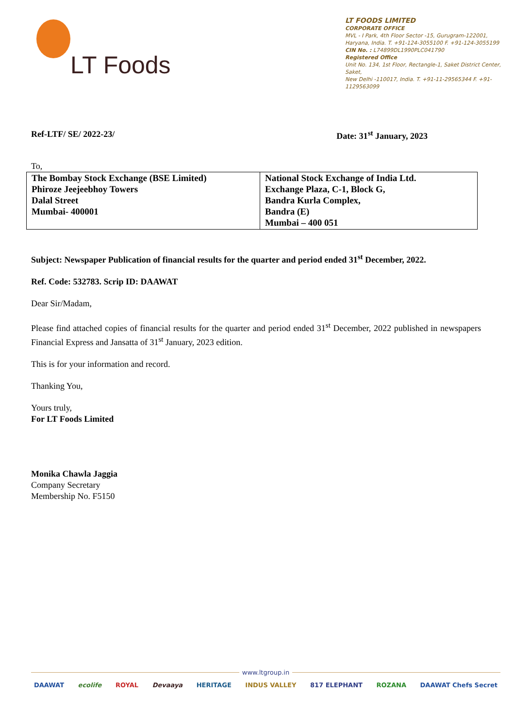LT Foods
LT FOODS LIMITED
CORPORATE OFFICE
MVL - I Park, 4th Floor Sector -15, Gurugram-122001,
Haryana, India. T. +91-124-3055100 F. +91-124-3055199
CIN No. : L74899DL1990PLC041790
Registered Office
Unit No. 134, 1st Floor, Rectangle-1, Saket District Center, Saket,
New Delhi -110017, India. T. +91-11-29565344 F. +91-1129563099
Ref-LTF/ SE/ 2022-23/ Date: 31<sup>st</sup> January, 2023
To,
| The Bombay Stock Exchange (BSE Limited) Phiroze Jeejeebhoy Towers Dalal Street Mumbai- 400001 | National Stock Exchange of India Ltd. Exchange Plaza, C-1, Block G, Bandra Kurla Complex, Bandra (E) Mumbai – 400 051 |
Subject: Newspaper Publication of financial results for the quarter and period ended 31<sup>st</sup> December, 2022.
Ref. Code: 532783. Scrip ID: DAAWAT
Dear Sir/Madam,
Please find attached copies of financial results for the quarter and period ended 31<sup>st</sup> December, 2022 published in newspapers Financial Express and Jansatta of 31<sup>st</sup> January, 2023 edition.
This is for your information and record.
Thanking You,
Yours truly,
For LT Foods Limited
Monika Chawla Jaggia
Company Secretary
Membership No. F5150
www.ltgroup.in
DAAWAT ecolife ROYAL Devaaya HERITAGE INDUS VALLEY 817 ELEPHANT ROZANA DAAWAT Chefs Secret